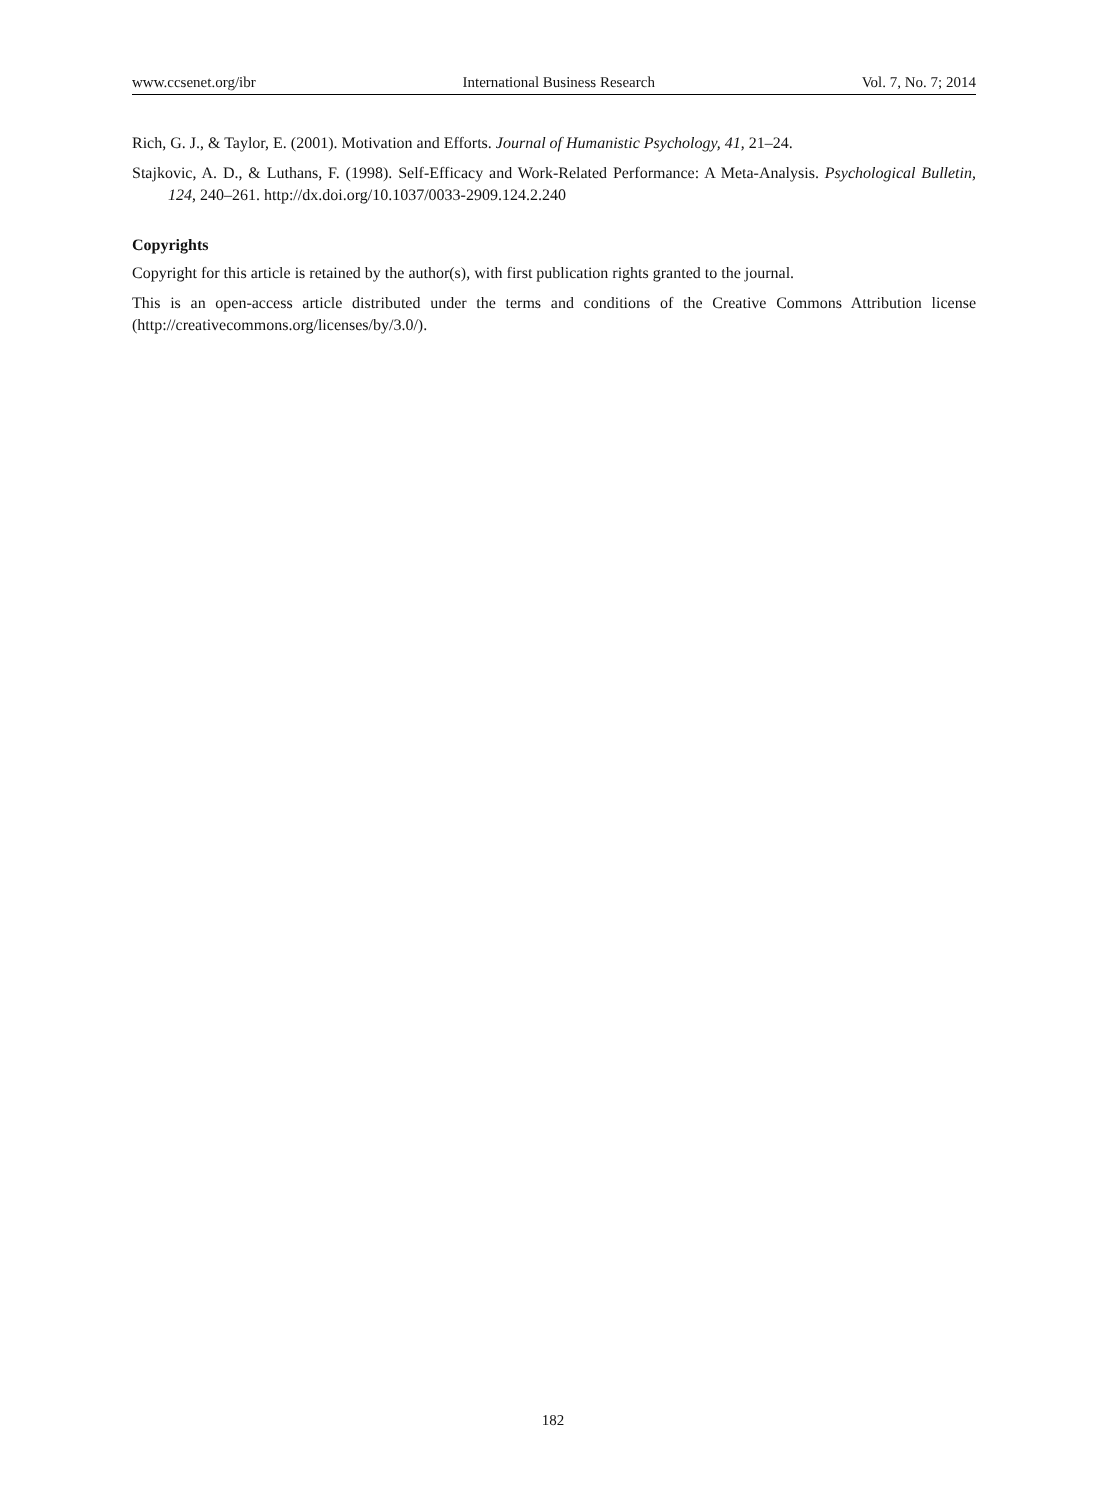www.ccsenet.org/ibr International Business Research Vol. 7, No. 7; 2014
Rich, G. J., & Taylor, E. (2001). Motivation and Efforts. Journal of Humanistic Psychology, 41, 21–24.
Stajkovic, A. D., & Luthans, F. (1998). Self-Efficacy and Work-Related Performance: A Meta-Analysis. Psychological Bulletin, 124, 240–261. http://dx.doi.org/10.1037/0033-2909.124.2.240
Copyrights
Copyright for this article is retained by the author(s), with first publication rights granted to the journal.
This is an open-access article distributed under the terms and conditions of the Creative Commons Attribution license (http://creativecommons.org/licenses/by/3.0/).
182